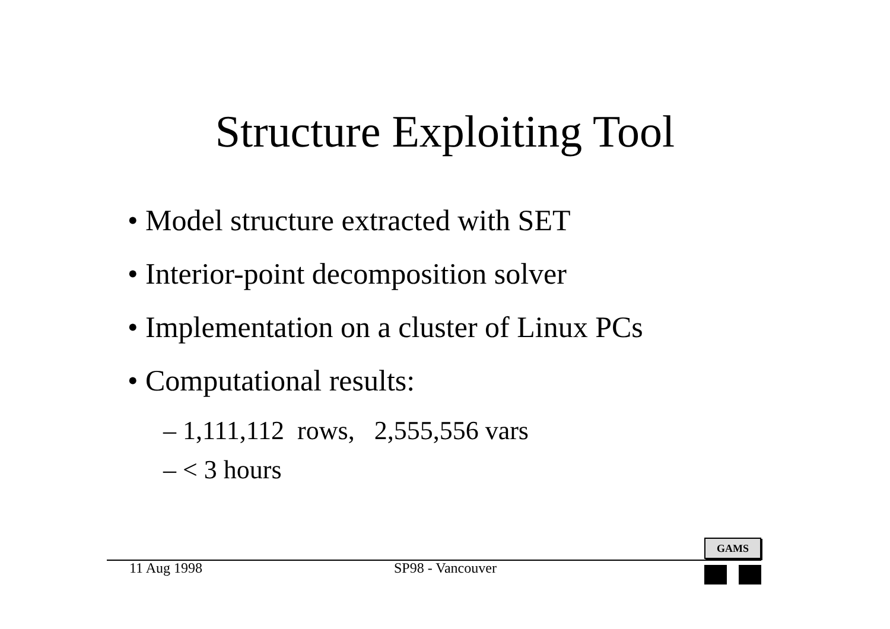Structure Exploiting Tool
• Model structure extracted with SET
• Interior-point decomposition solver
• Implementation on a cluster of Linux PCs
• Computational results:
– 1,111,112 rows, 2,555,556 vars
– < 3 hours
11 Aug 1998 SP98 - Vancouver
GAMS